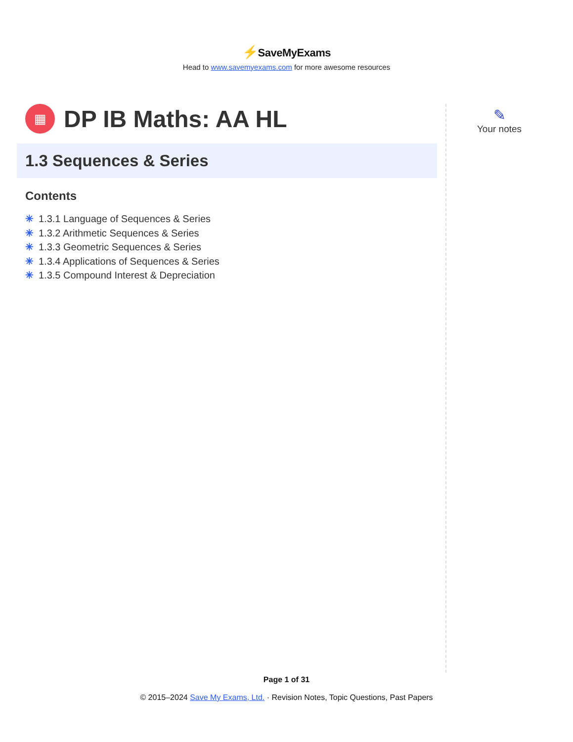⚡SaveMyExams
Head to www.savemyexams.com for more awesome resources
▦
DP IB Maths: AA HL
1.3 Sequences & Series
Contents
✳ 1.3.1 Language of Sequences & Series
✳ 1.3.2 Arithmetic Sequences & Series
✳ 1.3.3 Geometric Sequences & Series
✳ 1.3.4 Applications of Sequences & Series
✳ 1.3.5 Compound Interest & Depreciation
✎
Your notes
Page 1 of 31
© 2015–2024 Save My Exams, Ltd. · Revision Notes, Topic Questions, Past Papers